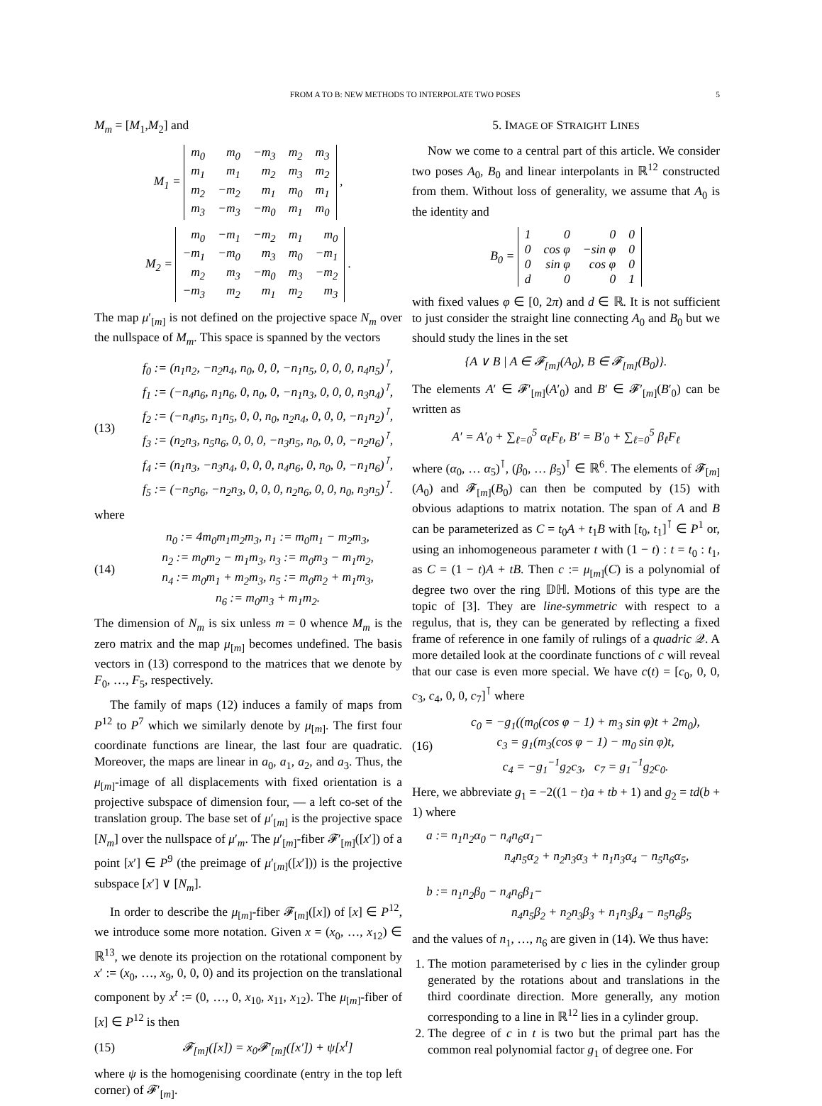FROM A TO B: NEW METHODS TO INTERPOLATE TWO POSES 5
M<sub>m</sub> = [M<sub>1</sub>,M<sub>2</sub>] and
M<sub>1</sub> =
| m<sub>0</sub> | m<sub>0</sub> | −m<sub>3</sub> | m<sub>2</sub> | m<sub>3</sub> |
| m<sub>1</sub> | m<sub>1</sub> | m<sub>2</sub> | m<sub>3</sub> | m<sub>2</sub> |
| m<sub>2</sub> | −m<sub>2</sub> | m<sub>1</sub> | m<sub>0</sub> | m<sub>1</sub> |
| m<sub>3</sub> | −m<sub>3</sub> | −m<sub>0</sub> | m<sub>1</sub> | m<sub>0</sub> |
,
M<sub>2</sub> =
| m<sub>0</sub> | −m<sub>1</sub> | −m<sub>2</sub> | m<sub>1</sub> | m<sub>0</sub> |
| −m<sub>1</sub> | −m<sub>0</sub> | m<sub>3</sub> | m<sub>0</sub> | −m<sub>1</sub> |
| m<sub>2</sub> | m<sub>3</sub> | −m<sub>0</sub> | m<sub>3</sub> | −m<sub>2</sub> |
| −m<sub>3</sub> | m<sub>2</sub> | m<sub>1</sub> | m<sub>2</sub> | m<sub>3</sub> |
.
The map μ′<sub>[m]</sub> is not defined on the projective space N<sub>m</sub> over the nullspace of M<sub>m</sub>. This space is spanned by the vectors
(13) f<sub>0</sub> := (n<sub>1</sub>n<sub>2</sub>, −n<sub>2</sub>n<sub>4</sub>, n<sub>0</sub>, 0, 0, −n<sub>1</sub>n<sub>5</sub>, 0, 0, 0, n<sub>4</sub>n<sub>5</sub>)<sup>⊺</sup>,
f<sub>1</sub> := (−n<sub>4</sub>n<sub>6</sub>, n<sub>1</sub>n<sub>6</sub>, 0, n<sub>0</sub>, 0, −n<sub>1</sub>n<sub>3</sub>, 0, 0, 0, n<sub>3</sub>n<sub>4</sub>)<sup>⊺</sup>,
f<sub>2</sub> := (−n<sub>4</sub>n<sub>5</sub>, n<sub>1</sub>n<sub>5</sub>, 0, 0, n<sub>0</sub>, n<sub>2</sub>n<sub>4</sub>, 0, 0, 0, −n<sub>1</sub>n<sub>2</sub>)<sup>⊺</sup>,
f<sub>3</sub> := (n<sub>2</sub>n<sub>3</sub>, n<sub>5</sub>n<sub>6</sub>, 0, 0, 0, −n<sub>3</sub>n<sub>5</sub>, n<sub>0</sub>, 0, 0, −n<sub>2</sub>n<sub>6</sub>)<sup>⊺</sup>,
f<sub>4</sub> := (n<sub>1</sub>n<sub>3</sub>, −n<sub>3</sub>n<sub>4</sub>, 0, 0, 0, n<sub>4</sub>n<sub>6</sub>, 0, n<sub>0</sub>, 0, −n<sub>1</sub>n<sub>6</sub>)<sup>⊺</sup>,
f<sub>5</sub> := (−n<sub>5</sub>n<sub>6</sub>, −n<sub>2</sub>n<sub>3</sub>, 0, 0, 0, n<sub>2</sub>n<sub>6</sub>, 0, 0, n<sub>0</sub>, n<sub>3</sub>n<sub>5</sub>)<sup>⊺</sup>.
where
(14) n<sub>0</sub> := 4m<sub>0</sub>m<sub>1</sub>m<sub>2</sub>m<sub>3</sub>, n<sub>1</sub> := m<sub>0</sub>m<sub>1</sub> − m<sub>2</sub>m<sub>3</sub>,
n<sub>2</sub> := m<sub>0</sub>m<sub>2</sub> − m<sub>1</sub>m<sub>3</sub>, n<sub>3</sub> := m<sub>0</sub>m<sub>3</sub> − m<sub>1</sub>m<sub>2</sub>,
n<sub>4</sub> := m<sub>0</sub>m<sub>1</sub> + m<sub>2</sub>m<sub>3</sub>, n<sub>5</sub> := m<sub>0</sub>m<sub>2</sub> + m<sub>1</sub>m<sub>3</sub>,
n<sub>6</sub> := m<sub>0</sub>m<sub>3</sub> + m<sub>1</sub>m<sub>2</sub>.
The dimension of N<sub>m</sub> is six unless m = 0 whence M<sub>m</sub> is the zero matrix and the map μ<sub>[m]</sub> becomes undefined. The basis vectors in (13) correspond to the matrices that we denote by F<sub>0</sub>, …, F<sub>5</sub>, respectively.
The family of maps (12) induces a family of maps from P<sup>12</sup> to P<sup>7</sup> which we similarly denote by μ<sub>[m]</sub>. The first four coordinate functions are linear, the last four are quadratic. Moreover, the maps are linear in a<sub>0</sub>, a<sub>1</sub>, a<sub>2</sub>, and a<sub>3</sub>. Thus, the μ<sub>[m]</sub>-image of all displacements with fixed orientation is a projective subspace of dimension four, — a left co-set of the translation group. The base set of μ′<sub>[m]</sub> is the projective space [N<sub>m</sub>] over the nullspace of μ′<sub>m</sub>. The μ′<sub>[m]</sub>-fiber 𝓕′<sub>[m]</sub>([x′]) of a point [x′] ∈ P<sup>9</sup> (the preimage of μ′<sub>[m]</sub>([x′])) is the projective subspace [x′] ∨ [N<sub>m</sub>].
In order to describe the μ<sub>[m]</sub>-fiber 𝓕<sub>[m]</sub>([x]) of [x] ∈ P<sup>12</sup>, we introduce some more notation. Given x = (x<sub>0</sub>, …, x<sub>12</sub>) ∈ ℝ<sup>13</sup>, we denote its projection on the rotational component by x′ := (x<sub>0</sub>, …, x<sub>9</sub>, 0, 0, 0) and its projection on the translational component by x<sup>t</sup> := (0, …, 0, x<sub>10</sub>, x<sub>11</sub>, x<sub>12</sub>). The μ<sub>[m]</sub>-fiber of [x] ∈ P<sup>12</sup> is then
(15) 𝓕<sub>[m]</sub>([x]) = x<sub>0</sub>𝓕′<sub>[m]</sub>([x′]) + ψ[x<sup>t</sup>]
where ψ is the homogenising coordinate (entry in the top left corner) of 𝓕′<sub>[m]</sub>.
5. IMAGE OF STRAIGHT LINES
Now we come to a central part of this article. We consider two poses A<sub>0</sub>, B<sub>0</sub> and linear interpolants in ℝ<sup>12</sup> constructed from them. Without loss of generality, we assume that A<sub>0</sub> is the identity and
B<sub>0</sub> =
| 1 | 0 | 0 | 0 |
| 0 | cos φ | −sin φ | 0 |
| 0 | sin φ | cos φ | 0 |
| d | 0 | 0 | 1 |
with fixed values φ ∈ [0, 2π) and d ∈ ℝ. It is not sufficient to just consider the straight line connecting A<sub>0</sub> and B<sub>0</sub> but we should study the lines in the set
{A ∨ B | A ∈ 𝓕<sub>[m]</sub>(A<sub>0</sub>), B ∈ 𝓕<sub>[m]</sub>(B<sub>0</sub>)}.
The elements A′ ∈ 𝓕′<sub>[m]</sub>(A′<sub>0</sub>) and B′ ∈ 𝓕′<sub>[m]</sub>(B′<sub>0</sub>) can be written as
A′ = A′<sub>0</sub> + ∑<sub>ℓ=0</sub><sup>5</sup> α<sub>ℓ</sub>F<sub>ℓ</sub>, B′ = B′<sub>0</sub> + ∑<sub>ℓ=0</sub><sup>5</sup> β<sub>ℓ</sub>F<sub>ℓ</sub>
where (α<sub>0</sub>, … α<sub>5</sub>)<sup>⊺</sup>, (β<sub>0</sub>, … β<sub>5</sub>)<sup>⊺</sup> ∈ ℝ<sup>6</sup>. The elements of 𝓕<sub>[m]</sub>(A<sub>0</sub>) and 𝓕<sub>[m]</sub>(B<sub>0</sub>) can then be computed by (15) with obvious adaptions to matrix notation. The span of A and B can be parameterized as C = t<sub>0</sub>A + t<sub>1</sub>B with [t<sub>0</sub>, t<sub>1</sub>]<sup>⊺</sup> ∈ P<sup>1</sup> or, using an inhomogeneous parameter t with (1 − t) : t = t<sub>0</sub> : t<sub>1</sub>, as C = (1 − t)A + tB. Then c := μ<sub>[m]</sub>(C) is a polynomial of degree two over the ring 𝔻ℍ. Motions of this type are the topic of [3]. They are line-symmetric with respect to a regulus, that is, they can be generated by reflecting a fixed frame of reference in one family of rulings of a quadric 𝒬. A more detailed look at the coordinate functions of c will reveal that our case is even more special. We have c(t) = [c<sub>0</sub>, 0, 0, c<sub>3</sub>, c<sub>4</sub>, 0, 0, c<sub>7</sub>]<sup>⊺</sup> where
(16) c<sub>0</sub> = −g<sub>1</sub>((m<sub>0</sub>(cos φ − 1) + m<sub>3</sub> sin φ)t + 2m<sub>0</sub>),
c<sub>3</sub> = g<sub>1</sub>(m<sub>3</sub>(cos φ − 1) − m<sub>0</sub> sin φ)t,
c<sub>4</sub> = −g<sub>1</sub><sup>−1</sup>g<sub>2</sub>c<sub>3</sub>, c<sub>7</sub> = g<sub>1</sub><sup>−1</sup>g<sub>2</sub>c<sub>0</sub>.
Here, we abbreviate g<sub>1</sub> = −2((1 − t)a + tb + 1) and g<sub>2</sub> = td(b + 1) where
a := n<sub>1</sub>n<sub>2</sub>α<sub>0</sub> − n<sub>4</sub>n<sub>6</sub>α<sub>1</sub>−
n<sub>4</sub>n<sub>5</sub>α<sub>2</sub> + n<sub>2</sub>n<sub>3</sub>α<sub>3</sub> + n<sub>1</sub>n<sub>3</sub>α<sub>4</sub> − n<sub>5</sub>n<sub>6</sub>α<sub>5</sub>,
b := n<sub>1</sub>n<sub>2</sub>β<sub>0</sub> − n<sub>4</sub>n<sub>6</sub>β<sub>1</sub>−
n<sub>4</sub>n<sub>5</sub>β<sub>2</sub> + n<sub>2</sub>n<sub>3</sub>β<sub>3</sub> + n<sub>1</sub>n<sub>3</sub>β<sub>4</sub> − n<sub>5</sub>n<sub>6</sub>β<sub>5</sub>
and the values of n<sub>1</sub>, …, n<sub>6</sub> are given in (14). We thus have:
1. The motion parameterised by c lies in the cylinder group generated by the rotations about and translations in the third coordinate direction. More generally, any motion corresponding to a line in ℝ<sup>12</sup> lies in a cylinder group.
2. The degree of c in t is two but the primal part has the common real polynomial factor g<sub>1</sub> of degree one. For